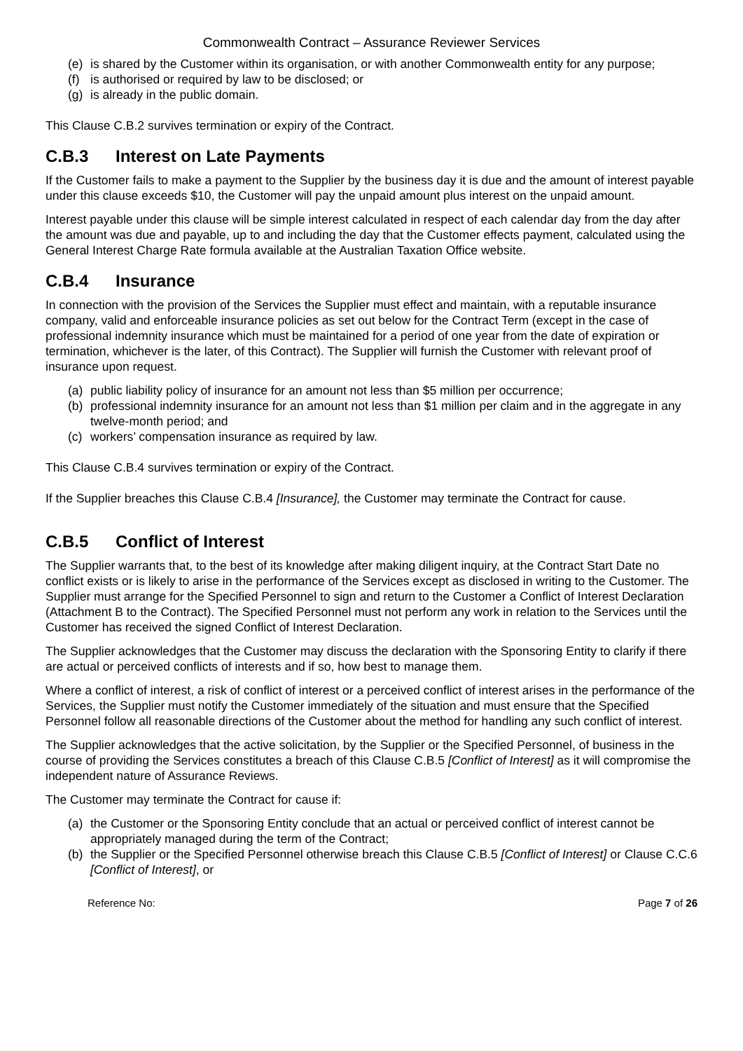Commonwealth Contract – Assurance Reviewer Services
(e) is shared by the Customer within its organisation, or with another Commonwealth entity for any purpose;
(f) is authorised or required by law to be disclosed; or
(g) is already in the public domain.
This Clause C.B.2 survives termination or expiry of the Contract.
C.B.3 Interest on Late Payments
If the Customer fails to make a payment to the Supplier by the business day it is due and the amount of interest payable under this clause exceeds $10, the Customer will pay the unpaid amount plus interest on the unpaid amount.
Interest payable under this clause will be simple interest calculated in respect of each calendar day from the day after the amount was due and payable, up to and including the day that the Customer effects payment, calculated using the General Interest Charge Rate formula available at the Australian Taxation Office website.
C.B.4 Insurance
In connection with the provision of the Services the Supplier must effect and maintain, with a reputable insurance company, valid and enforceable insurance policies as set out below for the Contract Term (except in the case of professional indemnity insurance which must be maintained for a period of one year from the date of expiration or termination, whichever is the later, of this Contract). The Supplier will furnish the Customer with relevant proof of insurance upon request.
(a) public liability policy of insurance for an amount not less than $5 million per occurrence;
(b) professional indemnity insurance for an amount not less than $1 million per claim and in the aggregate in any twelve-month period; and
(c) workers’ compensation insurance as required by law.
This Clause C.B.4 survives termination or expiry of the Contract.
If the Supplier breaches this Clause C.B.4 [Insurance], the Customer may terminate the Contract for cause.
C.B.5 Conflict of Interest
The Supplier warrants that, to the best of its knowledge after making diligent inquiry, at the Contract Start Date no conflict exists or is likely to arise in the performance of the Services except as disclosed in writing to the Customer. The Supplier must arrange for the Specified Personnel to sign and return to the Customer a Conflict of Interest Declaration (Attachment B to the Contract). The Specified Personnel must not perform any work in relation to the Services until the Customer has received the signed Conflict of Interest Declaration.
The Supplier acknowledges that the Customer may discuss the declaration with the Sponsoring Entity to clarify if there are actual or perceived conflicts of interests and if so, how best to manage them.
Where a conflict of interest, a risk of conflict of interest or a perceived conflict of interest arises in the performance of the Services, the Supplier must notify the Customer immediately of the situation and must ensure that the Specified Personnel follow all reasonable directions of the Customer about the method for handling any such conflict of interest.
The Supplier acknowledges that the active solicitation, by the Supplier or the Specified Personnel, of business in the course of providing the Services constitutes a breach of this Clause C.B.5 [Conflict of Interest] as it will compromise the independent nature of Assurance Reviews.
The Customer may terminate the Contract for cause if:
(a) the Customer or the Sponsoring Entity conclude that an actual or perceived conflict of interest cannot be appropriately managed during the term of the Contract;
(b) the Supplier or the Specified Personnel otherwise breach this Clause C.B.5 [Conflict of Interest] or Clause C.C.6 [Conflict of Interest], or
Reference No: Page 7 of 26